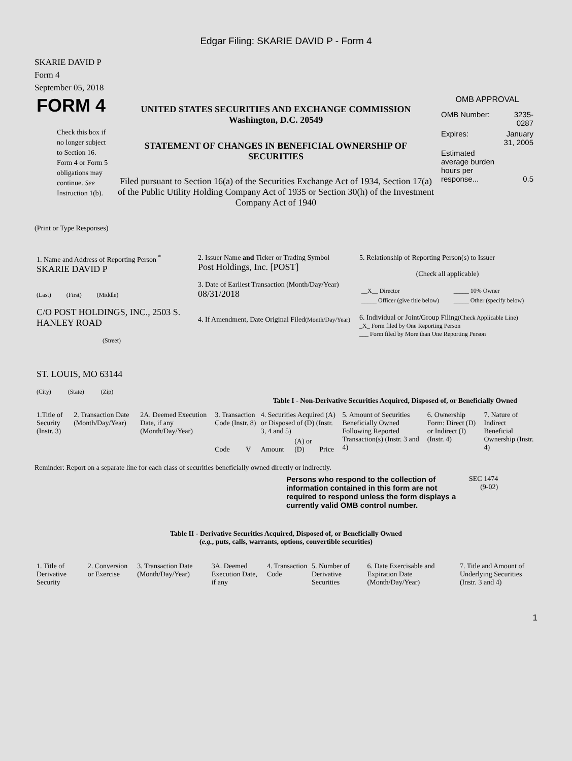Edgar Filing: SKARIE DAVID P - Form 4
SKARIE DAVID P
Form 4
September 05, 2018
| FORM 4 Check this box if no longer subject to Section 16. Form 4 or Form 5 obligations may continue. See Instruction 1(b). | UNITED STATES SECURITIES AND EXCHANGE COMMISSION Washington, D.C. 20549 STATEMENT OF CHANGES IN BENEFICIAL OWNERSHIP OF SECURITIES Filed pursuant to Section 16(a) of the Securities Exchange Act of 1934, Section 17(a) of the Public Utility Holding Company Act of 1935 or Section 30(h) of the Investment Company Act of 1940 | OMB APPROVAL / OMB Number: / 3235-0287 / / Expires: / January 31, 2005 / / Estimated average burden hours per response... / 0.5 / |
(Print or Type Responses)
| 1. Name and Address of Reporting Person <sup>*</sup> SKARIE DAVID P (Last) (First) (Middle) C/O POST HOLDINGS, INC., 2503 S. HANLEY ROAD (Street) ST. LOUIS, MO 63144 (City) (State) (Zip) | 2. Issuer Name and Ticker or Trading Symbol Post Holdings, Inc. [POST] 3. Date of Earliest Transaction (Month/Day/Year) 08/31/2018 4. If Amendment, Date Original Filed (Month/Day/Year) | 5. Relationship of Reporting Person(s) to Issuer (Check all applicable) / __X__ Director / _____ 10% Owner / / _____ Officer (give title below) / _____ Other (specify below) / 6. Individual or Joint/Group Filing (Check Applicable Line) _X_ Form filed by One Reporting Person ___ Form filed by More than One Reporting Person |
Table I - Non-Derivative Securities Acquired, Disposed of, or Beneficially Owned
| 1.Title of Security (Instr. 3) | 2. Transaction Date (Month/Day/Year) | 2A. Deemed Execution Date, if any (Month/Day/Year) | 3. Transaction Code (Instr. 8) | | 4. Securities Acquired (A) or Disposed of (D) (Instr. 3, 4 and 5) | | | 5. Amount of Securities Beneficially Owned Following Reported Transaction(s) (Instr. 3 and 4) | 6. Ownership Form: Direct (D) or Indirect (I) (Instr. 4) | 7. Nature of Indirect Beneficial Ownership (Instr. 4) |
| --- | --- | --- | --- | --- | --- | --- | --- | --- | --- | --- |
| | | | Code | V | Amount | (A) or (D) | Price | | | |
Reminder: Report on a separate line for each class of securities beneficially owned directly or indirectly.
Persons who respond to the collection of information contained in this form are not required to respond unless the form displays a currently valid OMB control number.
SEC 1474
(9-02)
Table II - Derivative Securities Acquired, Disposed of, or Beneficially Owned
(e.g., puts, calls, warrants, options, convertible securities)
| 1. Title of Derivative Security | 2. Conversion or Exercise | 3. Transaction Date (Month/Day/Year) | 3A. Deemed Execution Date, if any | 4. Transaction Code | 5. Number of Derivative Securities | 6. Date Exercisable and Expiration Date (Month/Day/Year) | 7. Title and Amount of Underlying Securities (Instr. 3 and 4) |
| --- | --- | --- | --- | --- | --- | --- | --- |
1